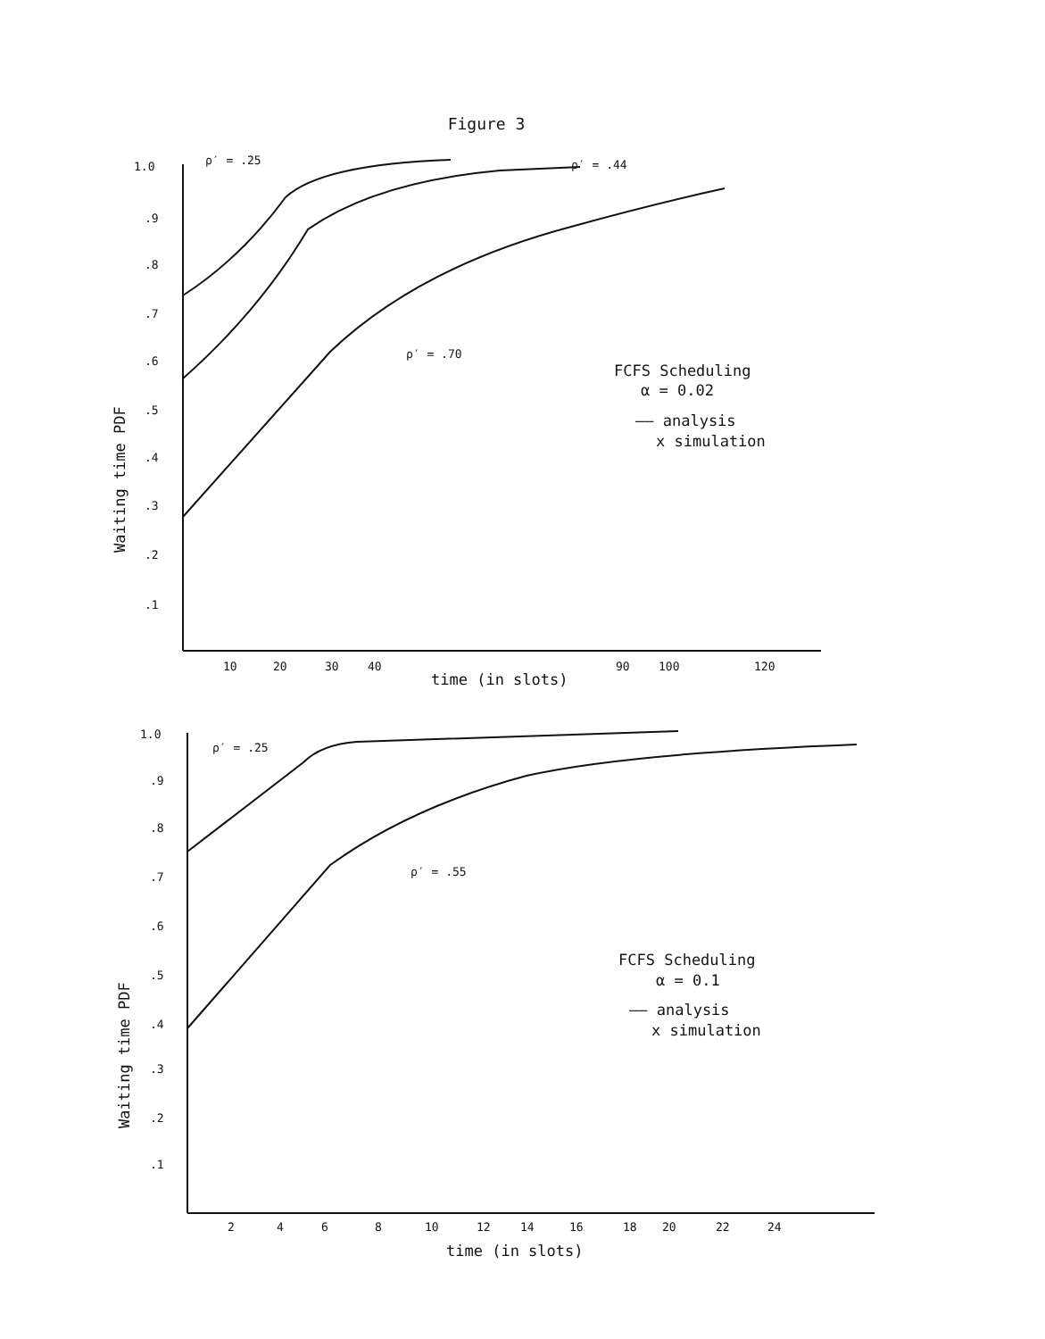Figure 3
1.0
.9
.8
.7
.6
.5
.4
.3
.2
.1
10
20
30
40
90
100
120
ρ′ = .25
ρ′ = .44
ρ′ = .70
time (in slots)
Waiting time PDF
FCFS Scheduling
α = 0.02
—— analysis
x simulation
1.0
.9
.8
.7
.6
.5
.4
.3
.2
.1
2
4
6
8
10
12
14
16
18
20
22
24
ρ′ = .25
ρ′ = .55
time (in slots)
Waiting time PDF
FCFS Scheduling
α = 0.1
—— analysis
x simulation